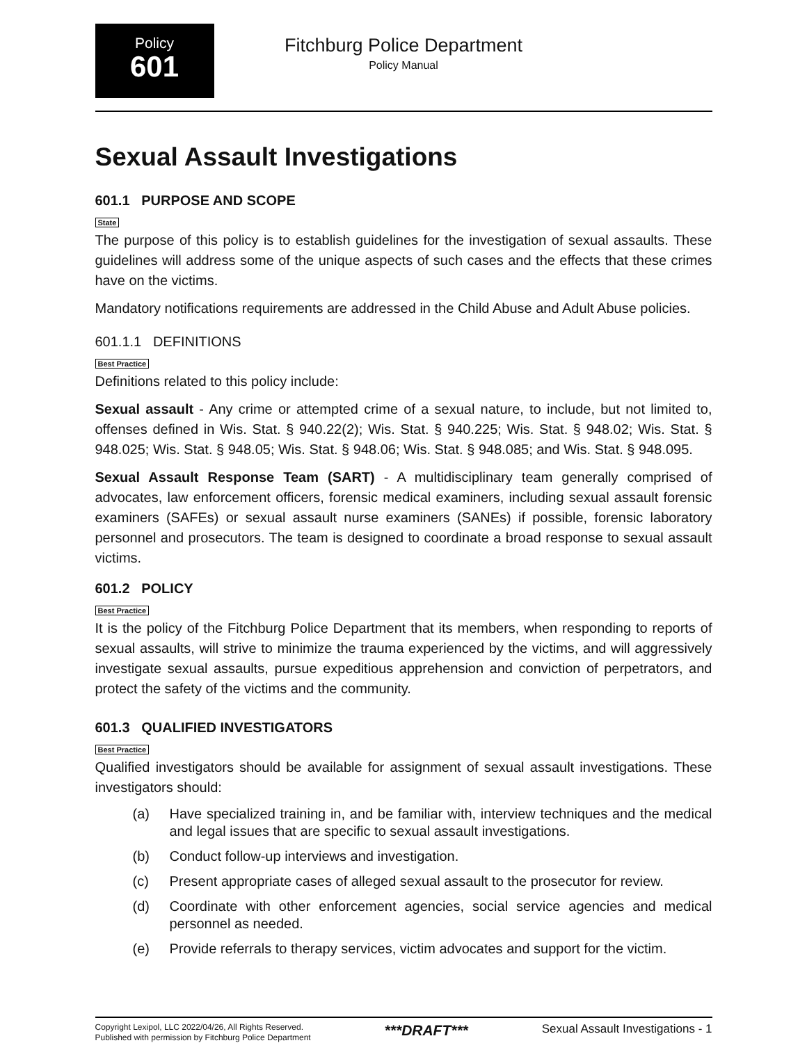Policy
601
Fitchburg Police Department
Policy Manual
Sexual Assault Investigations
601.1 PURPOSE AND SCOPE
State
The purpose of this policy is to establish guidelines for the investigation of sexual assaults. These guidelines will address some of the unique aspects of such cases and the effects that these crimes have on the victims.
Mandatory notifications requirements are addressed in the Child Abuse and Adult Abuse policies.
601.1.1 DEFINITIONS
Best Practice
Definitions related to this policy include:
Sexual assault - Any crime or attempted crime of a sexual nature, to include, but not limited to, offenses defined in Wis. Stat. § 940.22(2); Wis. Stat. § 940.225; Wis. Stat. § 948.02; Wis. Stat. § 948.025; Wis. Stat. § 948.05; Wis. Stat. § 948.06; Wis. Stat. § 948.085; and Wis. Stat. § 948.095.
Sexual Assault Response Team (SART) - A multidisciplinary team generally comprised of advocates, law enforcement officers, forensic medical examiners, including sexual assault forensic examiners (SAFEs) or sexual assault nurse examiners (SANEs) if possible, forensic laboratory personnel and prosecutors. The team is designed to coordinate a broad response to sexual assault victims.
601.2 POLICY
Best Practice
It is the policy of the Fitchburg Police Department that its members, when responding to reports of sexual assaults, will strive to minimize the trauma experienced by the victims, and will aggressively investigate sexual assaults, pursue expeditious apprehension and conviction of perpetrators, and protect the safety of the victims and the community.
601.3 QUALIFIED INVESTIGATORS
Best Practice
Qualified investigators should be available for assignment of sexual assault investigations. These investigators should:
(a) Have specialized training in, and be familiar with, interview techniques and the medical and legal issues that are specific to sexual assault investigations.
(b) Conduct follow-up interviews and investigation.
(c) Present appropriate cases of alleged sexual assault to the prosecutor for review.
(d) Coordinate with other enforcement agencies, social service agencies and medical personnel as needed.
(e) Provide referrals to therapy services, victim advocates and support for the victim.
Copyright Lexipol, LLC 2022/04/26, All Rights Reserved.
Published with permission by Fitchburg Police Department
***DRAFT***
Sexual Assault Investigations - 1